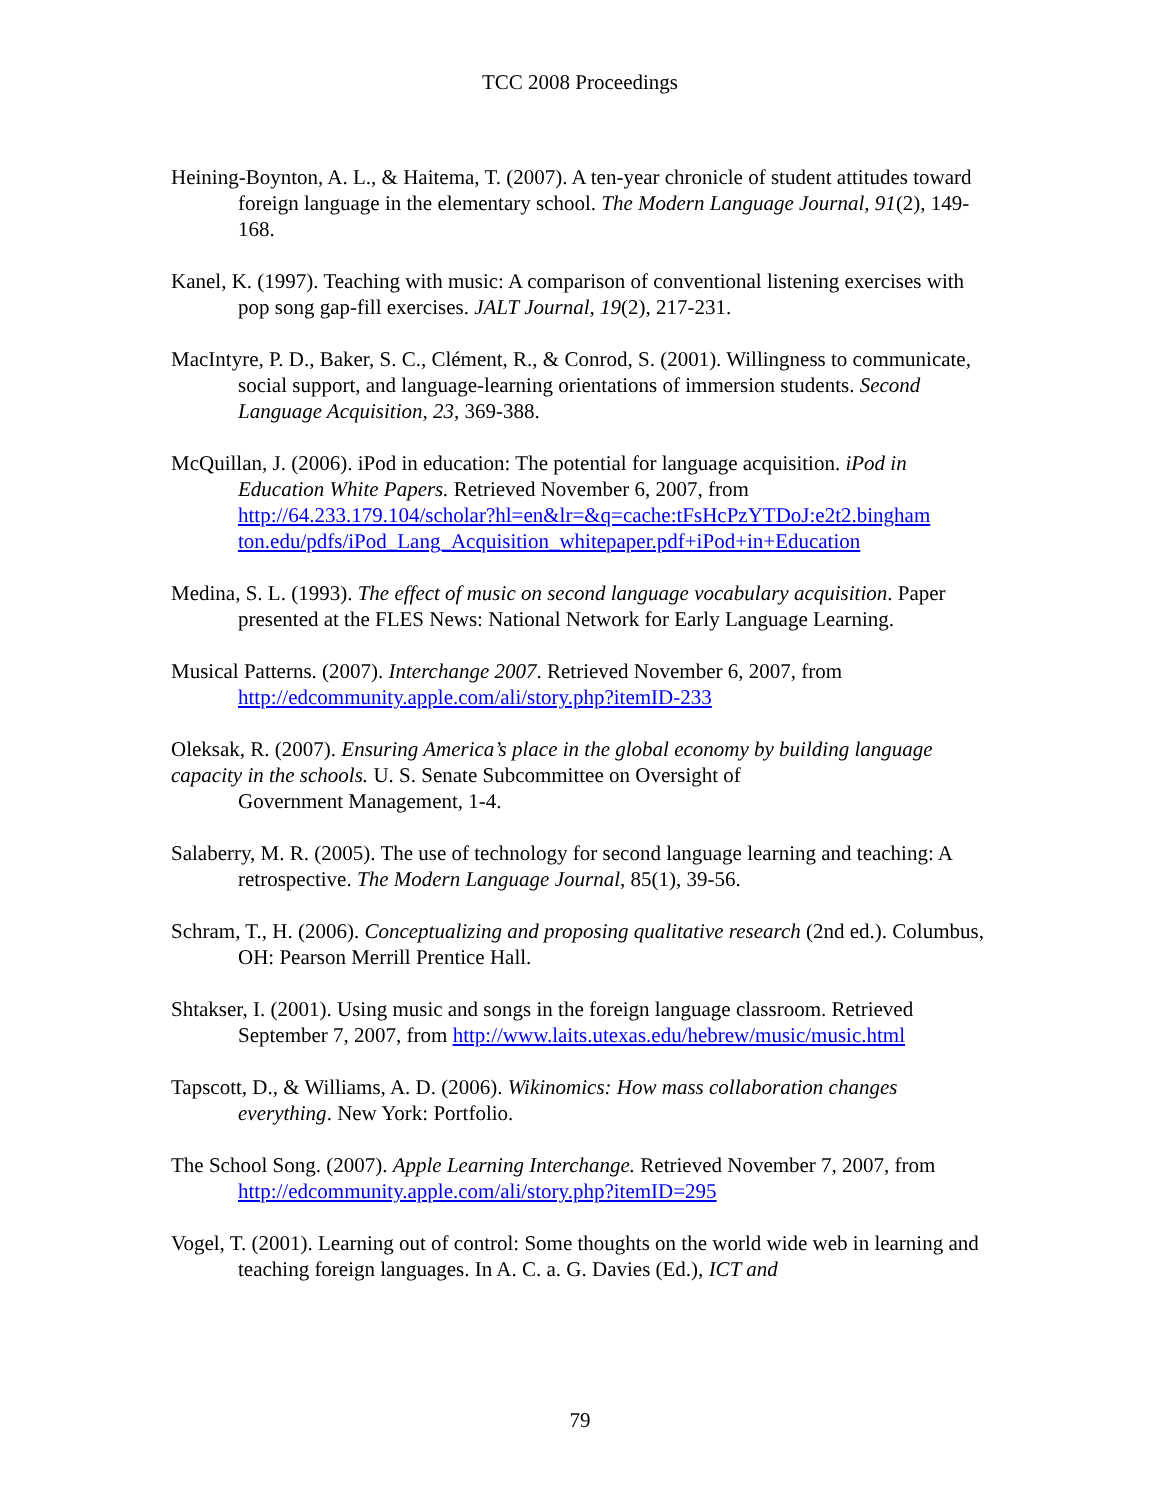TCC 2008 Proceedings
Heining-Boynton, A. L., & Haitema, T. (2007). A ten-year chronicle of student attitudes toward foreign language in the elementary school. The Modern Language Journal, 91(2), 149-168.
Kanel, K. (1997). Teaching with music: A comparison of conventional listening exercises with pop song gap-fill exercises. JALT Journal, 19(2), 217-231.
MacIntyre, P. D., Baker, S. C., Clément, R., & Conrod, S. (2001). Willingness to communicate, social support, and language-learning orientations of immersion students. Second Language Acquisition, 23, 369-388.
McQuillan, J. (2006). iPod in education: The potential for language acquisition. iPod in Education White Papers. Retrieved November 6, 2007, from http://64.233.179.104/scholar?hl=en&lr=&q=cache:tFsHcPzYTDoJ:e2t2.bingham ton.edu/pdfs/iPod_Lang_Acquisition_whitepaper.pdf+iPod+in+Education
Medina, S. L. (1993). The effect of music on second language vocabulary acquisition. Paper presented at the FLES News: National Network for Early Language Learning.
Musical Patterns. (2007). Interchange 2007. Retrieved November 6, 2007, from http://edcommunity.apple.com/ali/story.php?itemID-233
Oleksak, R. (2007). Ensuring America’s place in the global economy by building language capacity in the schools. U. S. Senate Subcommittee on Oversight of
Government Management, 1-4.
Salaberry, M. R. (2005). The use of technology for second language learning and teaching: A retrospective. The Modern Language Journal, 85(1), 39-56.
Schram, T., H. (2006). Conceptualizing and proposing qualitative research (2nd ed.). Columbus, OH: Pearson Merrill Prentice Hall.
Shtakser, I. (2001). Using music and songs in the foreign language classroom. Retrieved September 7, 2007, from http://www.laits.utexas.edu/hebrew/music/music.html
Tapscott, D., & Williams, A. D. (2006). Wikinomics: How mass collaboration changes everything. New York: Portfolio.
The School Song. (2007). Apple Learning Interchange. Retrieved November 7, 2007, from http://edcommunity.apple.com/ali/story.php?itemID=295
Vogel, T. (2001). Learning out of control: Some thoughts on the world wide web in learning and teaching foreign languages. In A. C. a. G. Davies (Ed.), ICT and
79